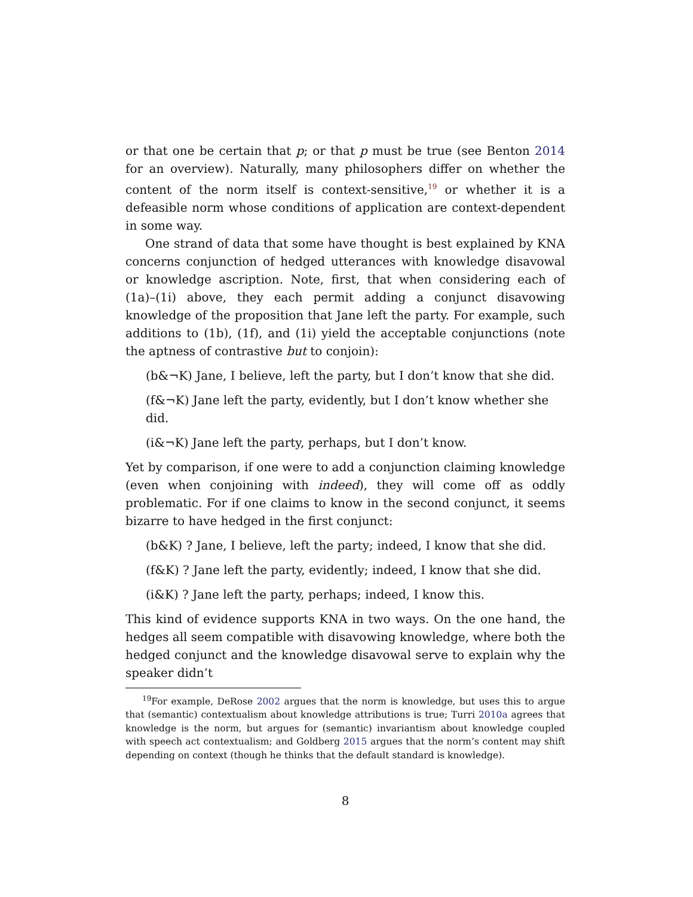or that one be certain that p; or that p must be true (see Benton 2014 for an overview). Naturally, many philosophers differ on whether the content of the norm itself is context-sensitive,<sup>19</sup> or whether it is a defeasible norm whose conditions of application are context-dependent in some way.
One strand of data that some have thought is best explained by KNA concerns conjunction of hedged utterances with knowledge disavowal or knowledge ascription. Note, first, that when considering each of (1a)–(1i) above, they each permit adding a conjunct disavowing knowledge of the proposition that Jane left the party. For example, such additions to (1b), (1f), and (1i) yield the acceptable conjunctions (note the aptness of contrastive but to conjoin):
(b&¬K) Jane, I believe, left the party, but I don’t know that she did.
(f&¬K) Jane left the party, evidently, but I don’t know whether she did.
(i&¬K) Jane left the party, perhaps, but I don’t know.
Yet by comparison, if one were to add a conjunction claiming knowledge (even when conjoining with indeed), they will come off as oddly problematic. For if one claims to know in the second conjunct, it seems bizarre to have hedged in the first conjunct:
(b&K) ? Jane, I believe, left the party; indeed, I know that she did.
(f&K) ? Jane left the party, evidently; indeed, I know that she did.
(i&K) ? Jane left the party, perhaps; indeed, I know this.
This kind of evidence supports KNA in two ways. On the one hand, the hedges all seem compatible with disavowing knowledge, where both the hedged conjunct and the knowledge disavowal serve to explain why the speaker didn’t
<sup>19</sup> For example, DeRose 2002 argues that the norm is knowledge, but uses this to argue that (semantic) contextualism about knowledge attributions is true; Turri 2010a agrees that knowledge is the norm, but argues for (semantic) invariantism about knowledge coupled with speech act contextualism; and Goldberg 2015 argues that the norm’s content may shift depending on context (though he thinks that the default standard is knowledge).
8